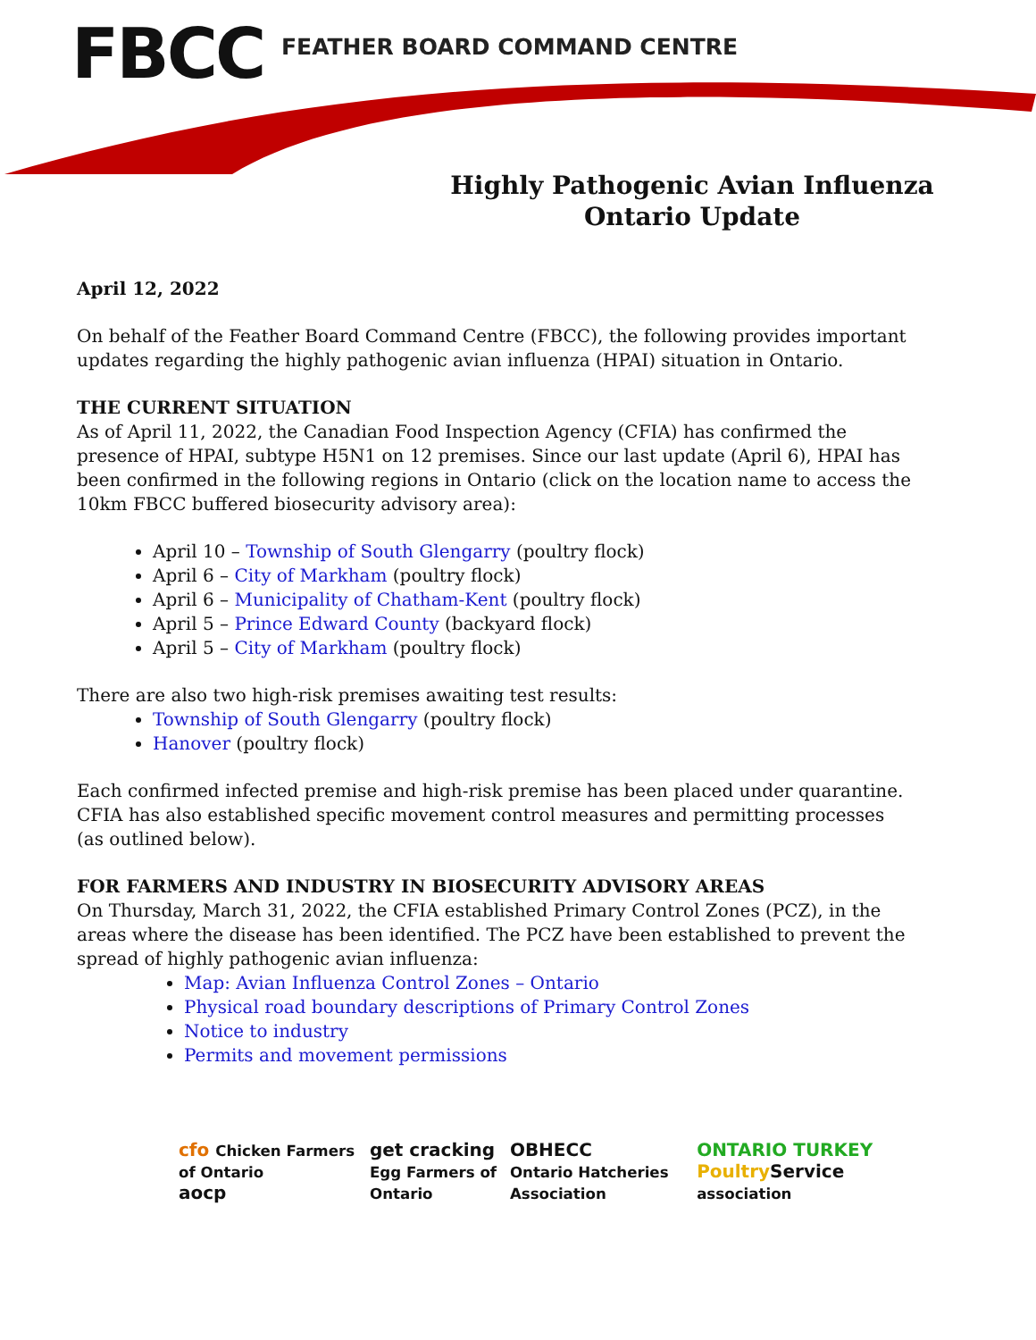FBCC FEATHER BOARD COMMAND CENTRE
Highly Pathogenic Avian Influenza
Ontario Update
April 12, 2022
On behalf of the Feather Board Command Centre (FBCC), the following provides important updates regarding the highly pathogenic avian influenza (HPAI) situation in Ontario.
THE CURRENT SITUATION
As of April 11, 2022, the Canadian Food Inspection Agency (CFIA) has confirmed the presence of HPAI, subtype H5N1 on 12 premises. Since our last update (April 6), HPAI has been confirmed in the following regions in Ontario (click on the location name to access the 10km FBCC buffered biosecurity advisory area):
April 10 – Township of South Glengarry (poultry flock)
April 6 – City of Markham (poultry flock)
April 6 – Municipality of Chatham-Kent (poultry flock)
April 5 – Prince Edward County (backyard flock)
April 5 – City of Markham (poultry flock)
There are also two high-risk premises awaiting test results:
Township of South Glengarry (poultry flock)
Hanover (poultry flock)
Each confirmed infected premise and high-risk premise has been placed under quarantine. CFIA has also established specific movement control measures and permitting processes (as outlined below).
FOR FARMERS AND INDUSTRY IN BIOSECURITY ADVISORY AREAS
On Thursday, March 31, 2022, the CFIA established Primary Control Zones (PCZ), in the areas where the disease has been identified. The PCZ have been established to prevent the spread of highly pathogenic avian influenza:
Map: Avian Influenza Control Zones – Ontario
Physical road boundary descriptions of Primary Control Zones
Notice to industry
Permits and movement permissions
cfo Chicken Farmers of Ontario
aocp
get cracking
Egg Farmers of Ontario
OBHECC
Ontario Hatcheries Association
ONTARIO TURKEY
Poultry Service association